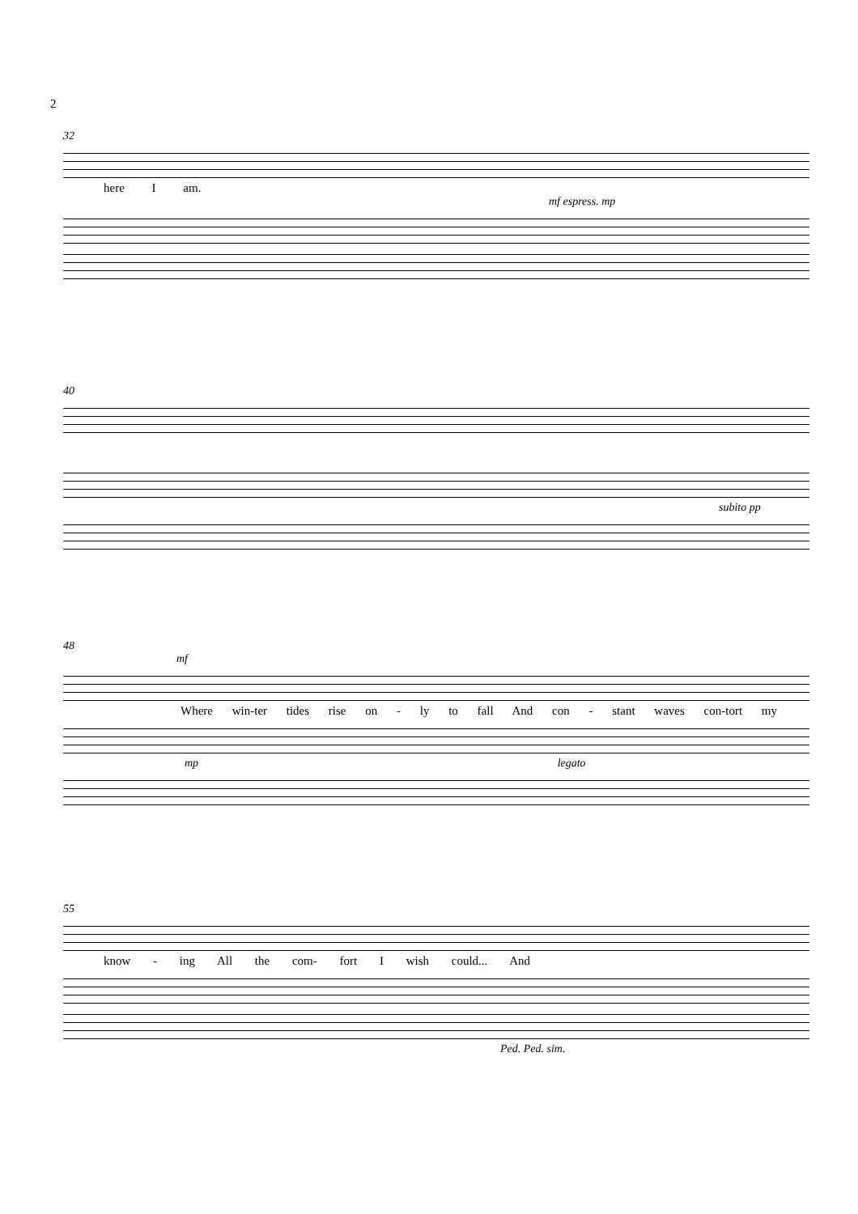2
32
here I am.
mf espress. mp
40
subito pp
48
mf
Where win-ter tides rise on - ly to fall And con - stant waves con-tort my
mp legato
55
know - ing All the com- fort I wish could... And
Ped. Ped. sim.